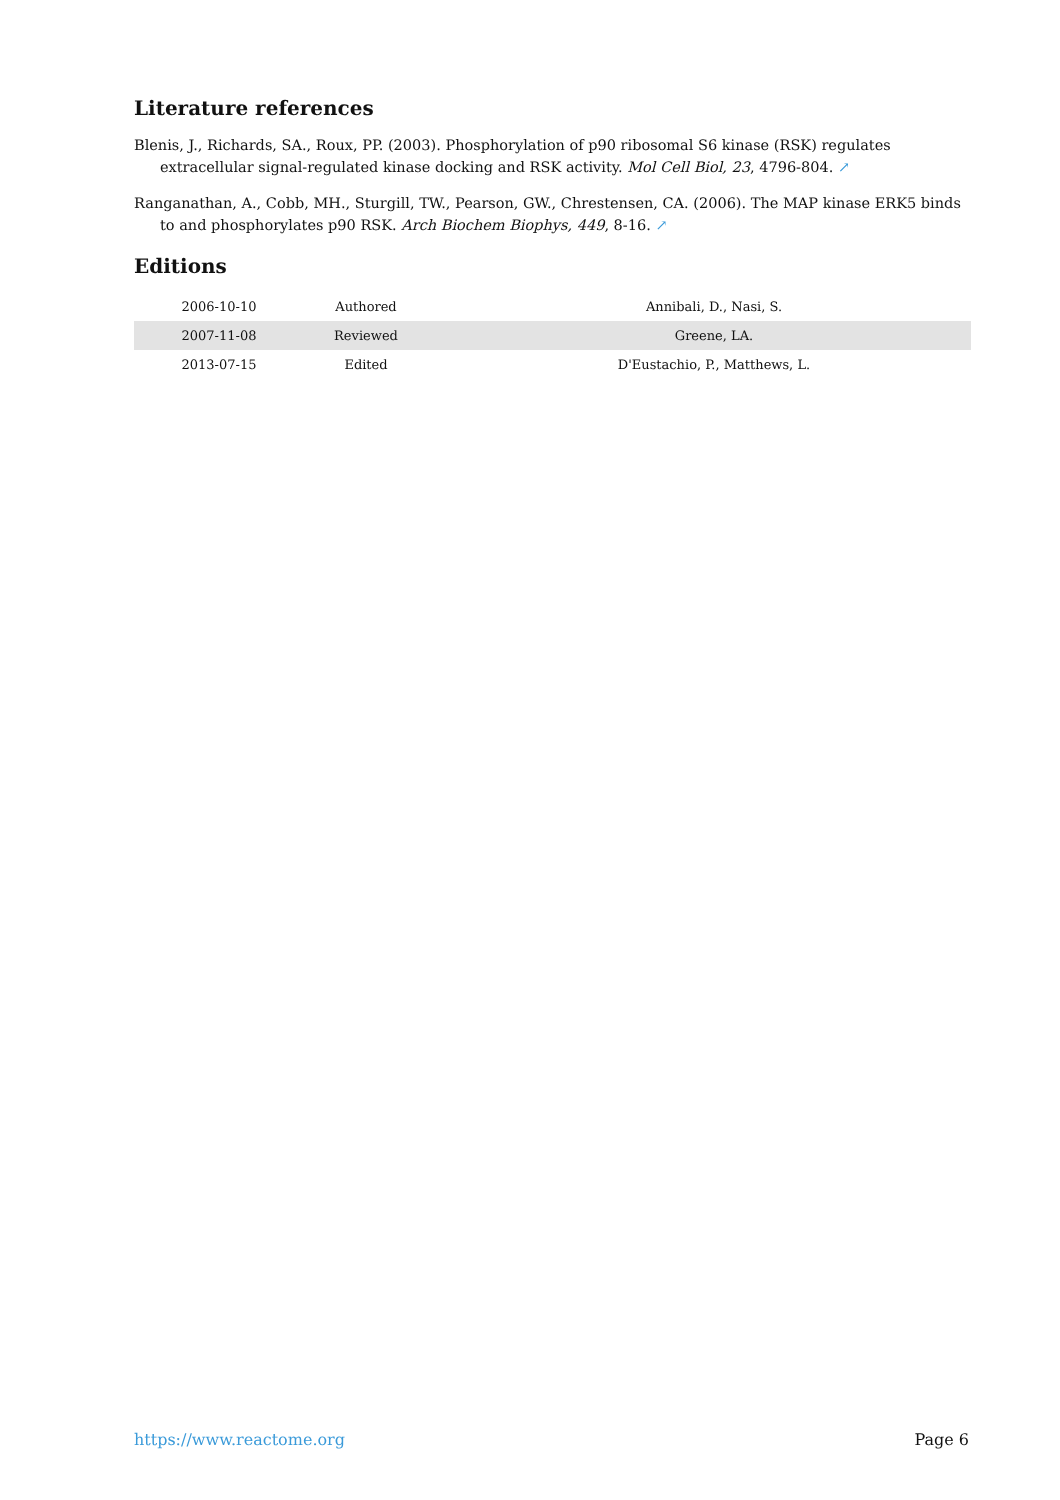Literature references
Blenis, J., Richards, SA., Roux, PP. (2003). Phosphorylation of p90 ribosomal S6 kinase (RSK) regulates extracellular signal-regulated kinase docking and RSK activity. Mol Cell Biol, 23, 4796-804. ↗
Ranganathan, A., Cobb, MH., Sturgill, TW., Pearson, GW., Chrestensen, CA. (2006). The MAP kinase ERK5 binds to and phosphorylates p90 RSK. Arch Biochem Biophys, 449, 8-16. ↗
Editions
| 2006-10-10 | Authored | Annibali, D., Nasi, S. |
| 2007-11-08 | Reviewed | Greene, LA. |
| 2013-07-15 | Edited | D'Eustachio, P., Matthews, L. |
https://www.reactome.org Page 6